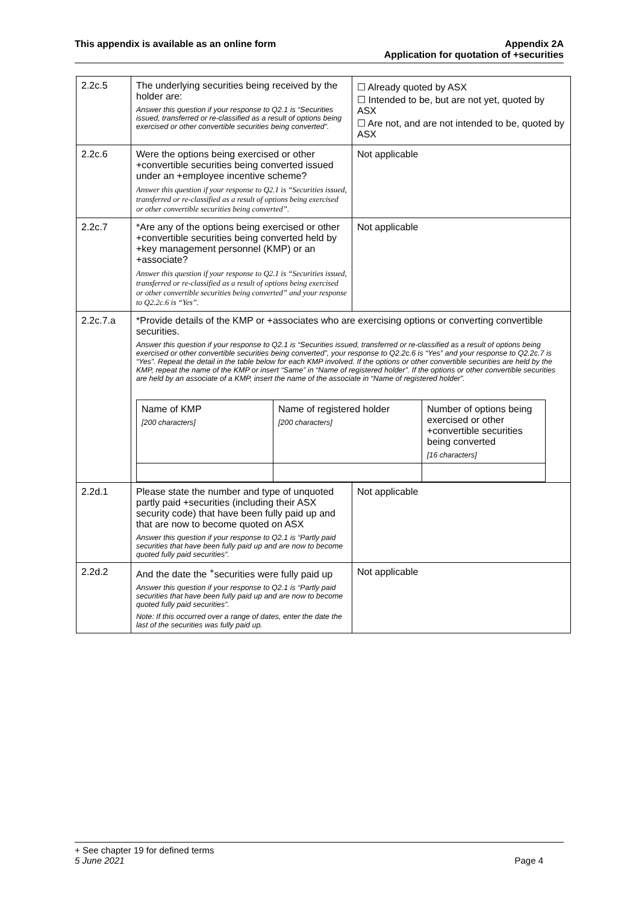This appendix is available as an online form
Appendix 2A
Application for quotation of +securities
| 2.2c.5 | The underlying securities being received by the holder are: Answer this question if your response to Q2.1 is “Securities issued, transferred or re-classified as a result of options being exercised or other convertible securities being converted”. | ☐ Already quoted by ASX ☐ Intended to be, but are not yet, quoted by ASX ☐ Are not, and are not intended to be, quoted by ASX |
| 2.2c.6 | Were the options being exercised or other +convertible securities being converted issued under an +employee incentive scheme? Answer this question if your response to Q2.1 is “Securities issued, transferred or re-classified as a result of options being exercised or other convertible securities being converted”. | Not applicable |
| 2.2c.7 | *Are any of the options being exercised or other +convertible securities being converted held by +key management personnel (KMP) or an +associate? Answer this question if your response to Q2.1 is “Securities issued, transferred or re-classified as a result of options being exercised or other convertible securities being converted” and your response to Q2.2c.6 is “Yes”. | Not applicable |
| 2.2c.7.a | *Provide details of the KMP or +associates who are exercising options or converting convertible securities. Answer this question if your response to Q2.1 is “Securities issued, transferred or re-classified as a result of options being exercised or other convertible securities being converted”, your response to Q2.2c.6 is “Yes” and your response to Q2.2c.7 is “Yes”. Repeat the detail in the table below for each KMP involved. If the options or other convertible securities are held by the KMP, repeat the name of the KMP or insert “Same” in “Name of registered holder”. If the options or other convertible securities are held by an associate of a KMP, insert the name of the associate in “Name of registered holder”. / Name of KMP [200 characters] / Name of registered holder [200 characters] / Number of options being exercised or other +convertible securities being converted [16 characters] / | |
| 2.2d.1 | Please state the number and type of unquoted partly paid +securities (including their ASX security code) that have been fully paid up and that are now to become quoted on ASX Answer this question if your response to Q2.1 is “Partly paid securities that have been fully paid up and are now to become quoted fully paid securities”. | Not applicable |
| 2.2d.2 | And the date the <sup>+</sup>securities were fully paid up Answer this question if your response to Q2.1 is “Partly paid securities that have been fully paid up and are now to become quoted fully paid securities”. Note: If this occurred over a range of dates, enter the date the last of the securities was fully paid up. | Not applicable |
+ See chapter 19 for defined terms
5 June 2021 Page 4